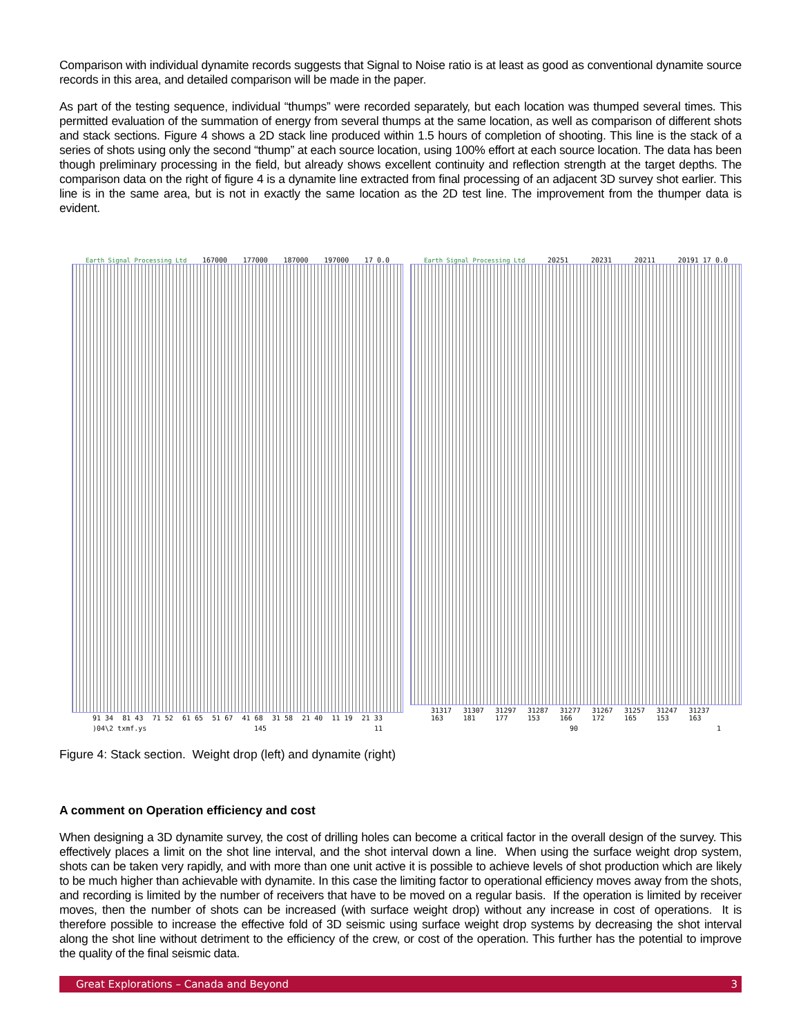Comparison with individual dynamite records suggests that Signal to Noise ratio is at least as good as conventional dynamite source records in this area, and detailed comparison will be made in the paper.
As part of the testing sequence, individual “thumps” were recorded separately, but each location was thumped several times. This permitted evaluation of the summation of energy from several thumps at the same location, as well as comparison of different shots and stack sections. Figure 4 shows a 2D stack line produced within 1.5 hours of completion of shooting. This line is the stack of a series of shots using only the second “thump” at each source location, using 100% effort at each source location. The data has been though preliminary processing in the field, but already shows excellent continuity and reflection strength at the target depths. The comparison data on the right of figure 4 is a dynamite line extracted from final processing of an adjacent 3D survey shot earlier. This line is in the same area, but is not in exactly the same location as the 2D test line. The improvement from the thumper data is evident.
Earth Signal Processing Ltd 167000 177000 187000 197000 17 0.0
91 34 81 43 71 52 61 65 51 67 41 68 31 58 21 40 11 19 21 33
)04\2 txmf.ys 145 11
Earth Signal Processing Ltd 20251 20231 20211 20191 17 0.0
31317 163 31307 181 31297 177 31287 153 31277 166 31267 172 31257 165 31247 153 31237 163
90 1
Figure 4: Stack section. Weight drop (left) and dynamite (right)
A comment on Operation efficiency and cost
When designing a 3D dynamite survey, the cost of drilling holes can become a critical factor in the overall design of the survey. This effectively places a limit on the shot line interval, and the shot interval down a line. When using the surface weight drop system, shots can be taken very rapidly, and with more than one unit active it is possible to achieve levels of shot production which are likely to be much higher than achievable with dynamite. In this case the limiting factor to operational efficiency moves away from the shots, and recording is limited by the number of receivers that have to be moved on a regular basis. If the operation is limited by receiver moves, then the number of shots can be increased (with surface weight drop) without any increase in cost of operations. It is therefore possible to increase the effective fold of 3D seismic using surface weight drop systems by decreasing the shot interval along the shot line without detriment to the efficiency of the crew, or cost of the operation. This further has the potential to improve the quality of the final seismic data.
Great Explorations – Canada and Beyond 3